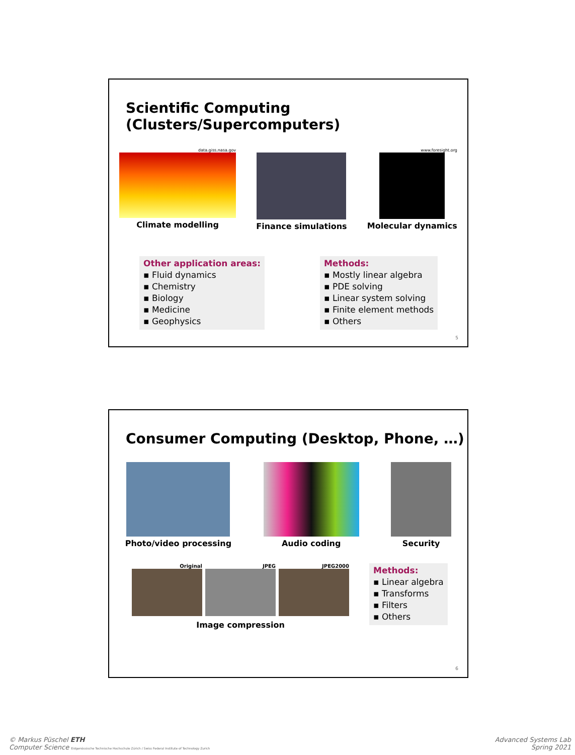Scientific Computing (Clusters/Supercomputers)
data.giss.nasa.gov
Climate modelling
Finance simulations
www.foresight.org
Molecular dynamics
Other application areas:
▪ Fluid dynamics
▪ Chemistry
▪ Biology
▪ Medicine
▪ Geophysics
Methods:
▪ Mostly linear algebra
▪ PDE solving
▪ Linear system solving
▪ Finite element methods
▪ Others
5
Consumer Computing (Desktop, Phone, …)
Photo/video processing Audio coding Security
Original JPEG JPEG2000
Image compression
Methods:
▪ Linear algebra
▪ Transforms
▪ Filters
▪ Others
6
© Markus Püschel ETH
Computer Science Eidgenössische Technische Hochschule Zürich / Swiss Federal Institute of Technology Zurich
Advanced Systems Lab
Spring 2021